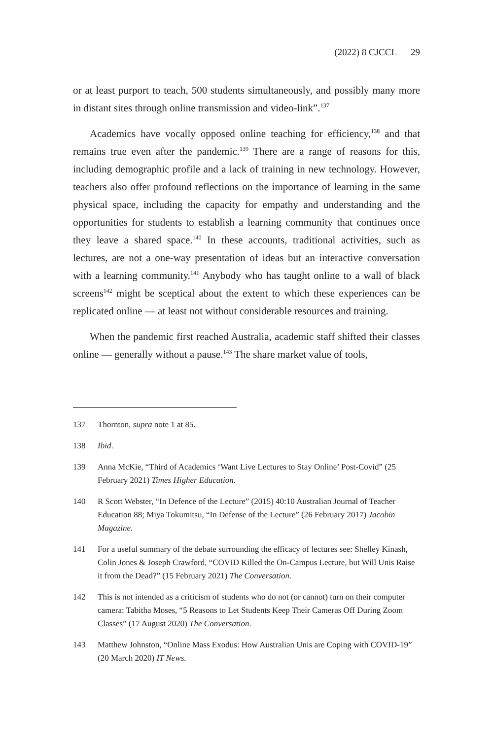(2022) 8 CJCCL 29
or at least purport to teach, 500 students simultaneously, and possibly many more in distant sites through online transmission and video-link”.<sup>137</sup>
Academics have vocally opposed online teaching for efficiency,<sup>138</sup> and that remains true even after the pandemic.<sup>139</sup> There are a range of reasons for this, including demographic profile and a lack of training in new technology. However, teachers also offer profound reflections on the importance of learning in the same physical space, including the capacity for empathy and understanding and the opportunities for students to establish a learning community that continues once they leave a shared space.<sup>140</sup> In these accounts, traditional activities, such as lectures, are not a one-way presentation of ideas but an interactive conversation with a learning community.<sup>141</sup> Anybody who has taught online to a wall of black screens<sup>142</sup> might be sceptical about the extent to which these experiences can be replicated online — at least not without considerable resources and training.
When the pandemic first reached Australia, academic staff shifted their classes online — generally without a pause.<sup>143</sup> The share market value of tools,
137 Thornton, supra note 1 at 85.
138 Ibid.
139 Anna McKie, “Third of Academics ‘Want Live Lectures to Stay Online’ Post-Covid” (25 February 2021) Times Higher Education.
140 R Scott Webster, “In Defence of the Lecture” (2015) 40:10 Australian Journal of Teacher Education 88; Miya Tokumitsu, “In Defense of the Lecture” (26 February 2017) Jacobin Magazine.
141 For a useful summary of the debate surrounding the efficacy of lectures see: Shelley Kinash, Colin Jones & Joseph Crawford, “COVID Killed the On-Campus Lecture, but Will Unis Raise it from the Dead?” (15 February 2021) The Conversation.
142 This is not intended as a criticism of students who do not (or cannot) turn on their computer camera: Tabitha Moses, “5 Reasons to Let Students Keep Their Cameras Off During Zoom Classes” (17 August 2020) The Conversation.
143 Matthew Johnston, “Online Mass Exodus: How Australian Unis are Coping with COVID-19” (20 March 2020) IT News.